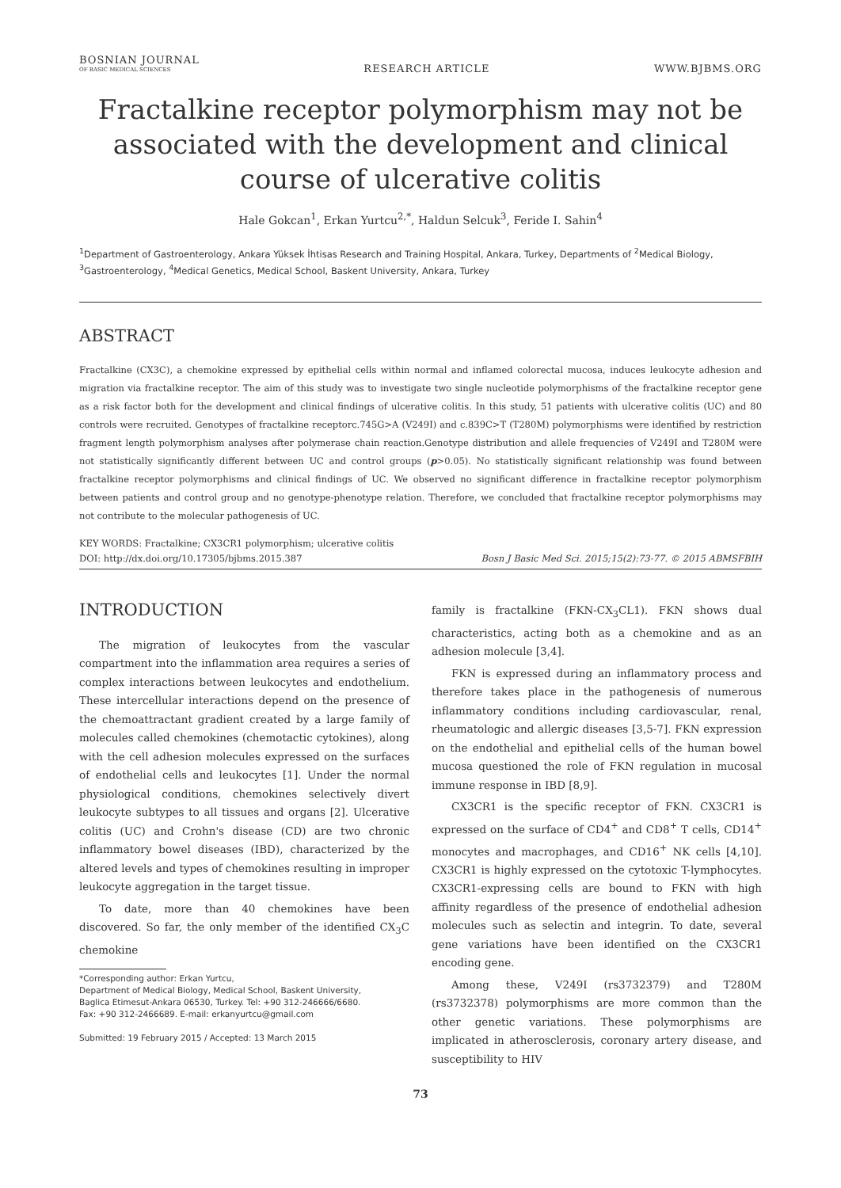BOSNIAN JOURNAL
OF BASIC MEDICAL SCIENCES
RESEARCH ARTICLE
WWW.BJBMS.ORG
Fractalkine receptor polymorphism may not be associated with the development and clinical course of ulcerative colitis
Hale Gokcan<sup>1</sup>, Erkan Yurtcu<sup>2,*</sup>, Haldun Selcuk<sup>3</sup>, Feride I. Sahin<sup>4</sup>
<sup>1</sup> Department of Gastroenterology, Ankara Yüksek İhtisas Research and Training Hospital, Ankara, Turkey, Departments of <sup>2</sup>Medical Biology, <sup>3</sup>Gastroenterology, <sup>4</sup>Medical Genetics, Medical School, Baskent University, Ankara, Turkey
ABSTRACT
Fractalkine (CX3C), a chemokine expressed by epithelial cells within normal and inflamed colorectal mucosa, induces leukocyte adhesion and migration via fractalkine receptor. The aim of this study was to investigate two single nucleotide polymorphisms of the fractalkine receptor gene as a risk factor both for the development and clinical findings of ulcerative colitis. In this study, 51 patients with ulcerative colitis (UC) and 80 controls were recruited. Genotypes of fractalkine receptorc.745G>A (V249I) and c.839C>T (T280M) polymorphisms were identified by restriction fragment length polymorphism analyses after polymerase chain reaction.Genotype distribution and allele frequencies of V249I and T280M were not statistically significantly different between UC and control groups (p>0.05). No statistically significant relationship was found between fractalkine receptor polymorphisms and clinical findings of UC. We observed no significant difference in fractalkine receptor polymorphism between patients and control group and no genotype-phenotype relation. Therefore, we concluded that fractalkine receptor polymorphisms may not contribute to the molecular pathogenesis of UC.
KEY WORDS: Fractalkine; CX3CR1 polymorphism; ulcerative colitis
DOI: http://dx.doi.org/10.17305/bjbms.2015.387 Bosn J Basic Med Sci. 2015;15(2):73-77. © 2015 ABMSFBIH
INTRODUCTION
The migration of leukocytes from the vascular compartment into the inflammation area requires a series of complex interactions between leukocytes and endothelium. These intercellular interactions depend on the presence of the chemoattractant gradient created by a large family of molecules called chemokines (chemotactic cytokines), along with the cell adhesion molecules expressed on the surfaces of endothelial cells and leukocytes [1]. Under the normal physiological conditions, chemokines selectively divert leukocyte subtypes to all tissues and organs [2]. Ulcerative colitis (UC) and Crohn's disease (CD) are two chronic inflammatory bowel diseases (IBD), characterized by the altered levels and types of chemokines resulting in improper leukocyte aggregation in the target tissue.
To date, more than 40 chemokines have been discovered. So far, the only member of the identified CX<sub>3</sub>C chemokine
*Corresponding author: Erkan Yurtcu,
Department of Medical Biology, Medical School, Baskent University,
Baglica Etimesut-Ankara 06530, Turkey. Tel: +90 312-246666/6680.
Fax: +90 312-2466689. E-mail: erkanyurtcu@gmail.com
Submitted: 19 February 2015 / Accepted: 13 March 2015
family is fractalkine (FKN-CX<sub>3</sub>CL1). FKN shows dual characteristics, acting both as a chemokine and as an adhesion molecule [3,4].
FKN is expressed during an inflammatory process and therefore takes place in the pathogenesis of numerous inflammatory conditions including cardiovascular, renal, rheumatologic and allergic diseases [3,5-7]. FKN expression on the endothelial and epithelial cells of the human bowel mucosa questioned the role of FKN regulation in mucosal immune response in IBD [8,9].
CX3CR1 is the specific receptor of FKN. CX3CR1 is expressed on the surface of CD4<sup>+</sup> and CD8<sup>+</sup> T cells, CD14<sup>+</sup> monocytes and macrophages, and CD16<sup>+</sup> NK cells [4,10]. CX3CR1 is highly expressed on the cytotoxic T-lymphocytes. CX3CR1-expressing cells are bound to FKN with high affinity regardless of the presence of endothelial adhesion molecules such as selectin and integrin. To date, several gene variations have been identified on the CX3CR1 encoding gene.
Among these, V249I (rs3732379) and T280M (rs3732378) polymorphisms are more common than the other genetic variations. These polymorphisms are implicated in atherosclerosis, coronary artery disease, and susceptibility to HIV
73